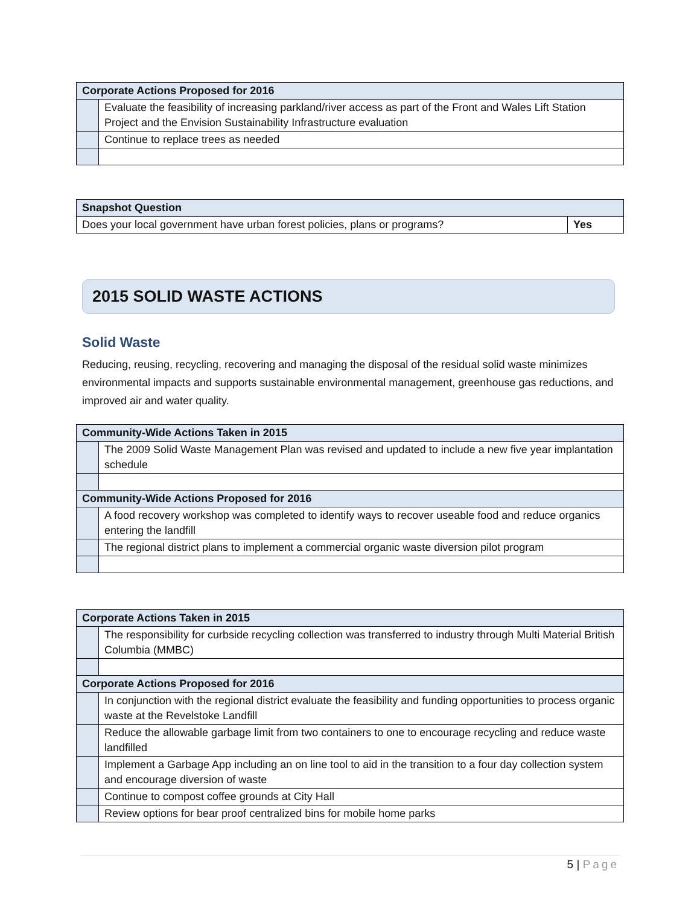| Corporate Actions Proposed for 2016 | |
| --- | --- |
| | Evaluate the feasibility of increasing parkland/river access as part of the Front and Wales Lift Station Project and the Envision Sustainability Infrastructure evaluation |
| | Continue to replace trees as needed |
| Snapshot Question | |
| --- | --- |
| Does your local government have urban forest policies, plans or programs? | Yes |
2015 SOLID WASTE ACTIONS
Solid Waste
Reducing, reusing, recycling, recovering and managing the disposal of the residual solid waste minimizes environmental impacts and supports sustainable environmental management, greenhouse gas reductions, and improved air and water quality.
| Community-Wide Actions Taken in 2015 | |
| --- | --- |
| | The 2009 Solid Waste Management Plan was revised and updated to include a new five year implantation schedule |
| Community-Wide Actions Proposed for 2016 | |
| | A food recovery workshop was completed to identify ways to recover useable food and reduce organics entering the landfill |
| | The regional district plans to implement a commercial organic waste diversion pilot program |
| Corporate Actions Taken in 2015 | |
| --- | --- |
| | The responsibility for curbside recycling collection was transferred to industry through Multi Material British Columbia (MMBC) |
| Corporate Actions Proposed for 2016 | |
| | In conjunction with the regional district evaluate the feasibility and funding opportunities to process organic waste at the Revelstoke Landfill |
| | Reduce the allowable garbage limit from two containers to one to encourage recycling and reduce waste landfilled |
| | Implement a Garbage App including an on line tool to aid in the transition to a four day collection system and encourage diversion of waste |
| | Continue to compost coffee grounds at City Hall |
| | Review options for bear proof centralized bins for mobile home parks |
5 | Page